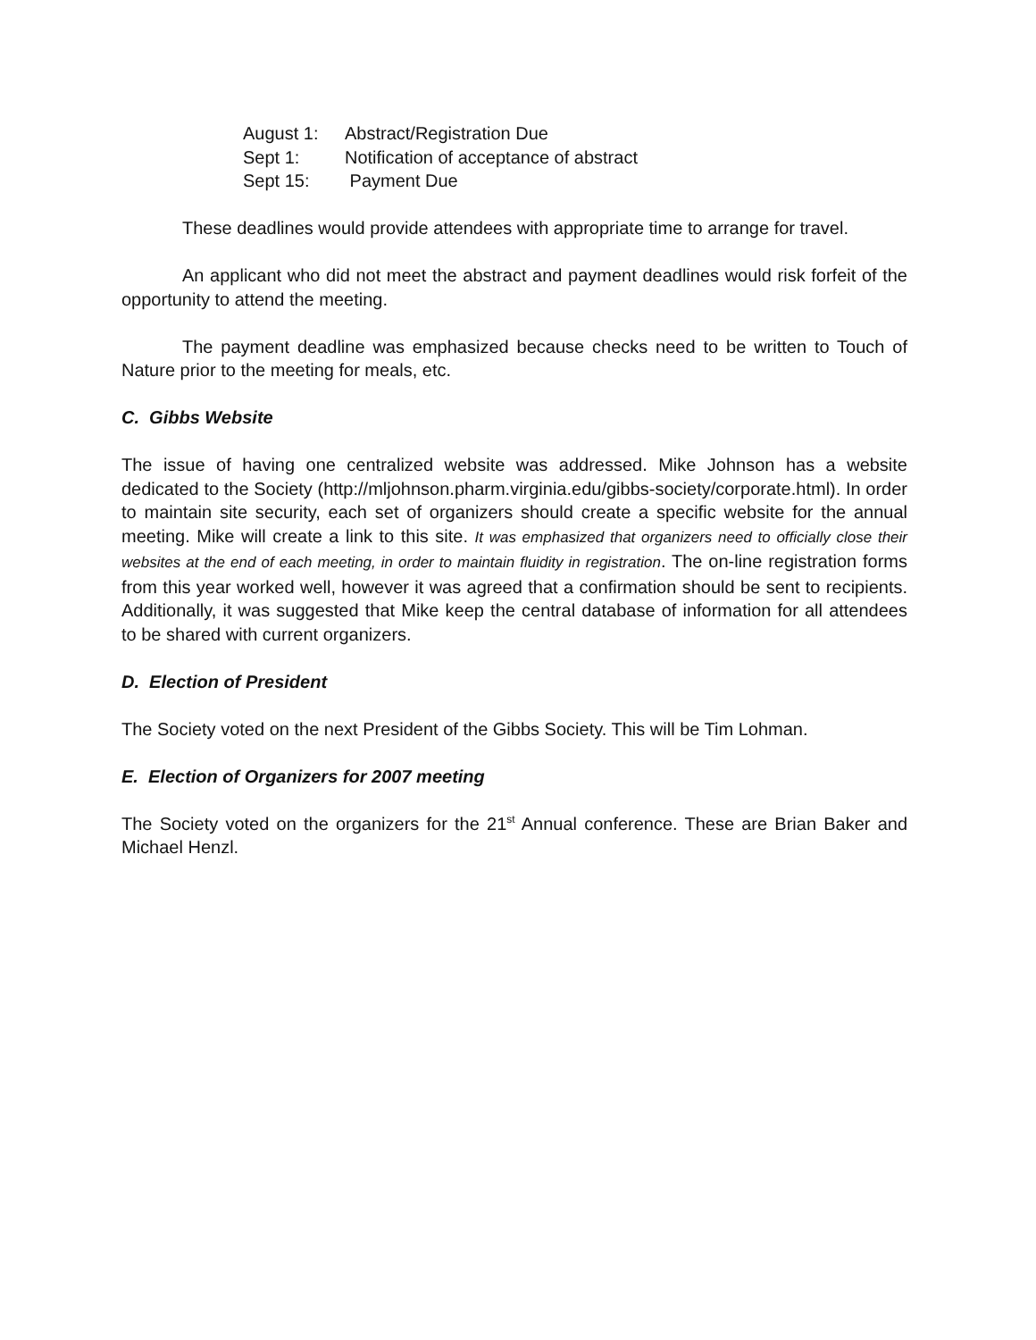August 1: Abstract/Registration Due
Sept 1: Notification of acceptance of abstract
Sept 15: Payment Due
These deadlines would provide attendees with appropriate time to arrange for travel.
An applicant who did not meet the abstract and payment deadlines would risk forfeit of the opportunity to attend the meeting.
The payment deadline was emphasized because checks need to be written to Touch of Nature prior to the meeting for meals, etc.
C. Gibbs Website
The issue of having one centralized website was addressed. Mike Johnson has a website dedicated to the Society (http://mljohnson.pharm.virginia.edu/gibbs-society/corporate.html). In order to maintain site security, each set of organizers should create a specific website for the annual meeting. Mike will create a link to this site. It was emphasized that organizers need to officially close their websites at the end of each meeting, in order to maintain fluidity in registration. The on-line registration forms from this year worked well, however it was agreed that a confirmation should be sent to recipients. Additionally, it was suggested that Mike keep the central database of information for all attendees to be shared with current organizers.
D. Election of President
The Society voted on the next President of the Gibbs Society. This will be Tim Lohman.
E. Election of Organizers for 2007 meeting
The Society voted on the organizers for the 21<sup>st</sup> Annual conference. These are Brian Baker and Michael Henzl.